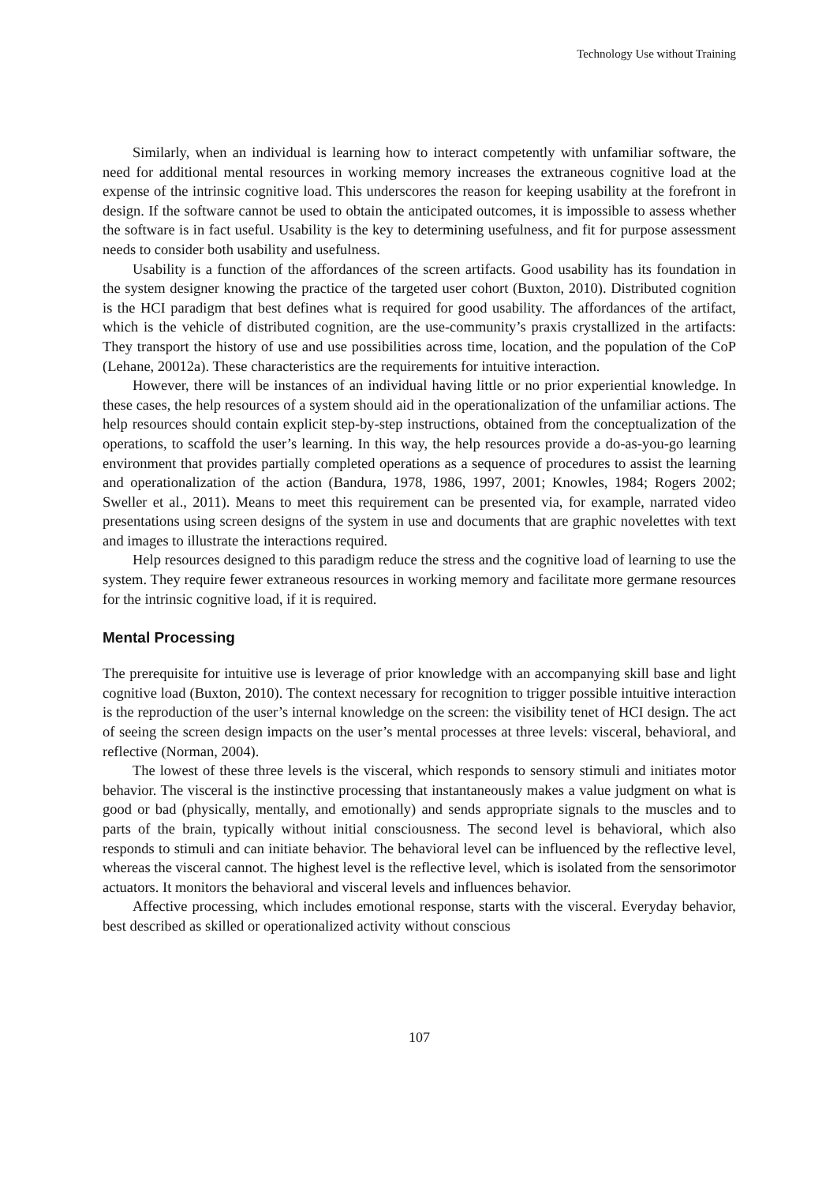Technology Use without Training
Similarly, when an individual is learning how to interact competently with unfamiliar software, the need for additional mental resources in working memory increases the extraneous cognitive load at the expense of the intrinsic cognitive load. This underscores the reason for keeping usability at the forefront in design. If the software cannot be used to obtain the anticipated outcomes, it is impossible to assess whether the software is in fact useful. Usability is the key to determining usefulness, and fit for purpose assessment needs to consider both usability and usefulness.
Usability is a function of the affordances of the screen artifacts. Good usability has its foundation in the system designer knowing the practice of the targeted user cohort (Buxton, 2010). Distributed cognition is the HCI paradigm that best defines what is required for good usability. The affordances of the artifact, which is the vehicle of distributed cognition, are the use-community’s praxis crystallized in the artifacts: They transport the history of use and use possibilities across time, location, and the population of the CoP (Lehane, 20012a). These characteristics are the requirements for intuitive interaction.
However, there will be instances of an individual having little or no prior experiential knowledge. In these cases, the help resources of a system should aid in the operationalization of the unfamiliar actions. The help resources should contain explicit step-by-step instructions, obtained from the conceptualization of the operations, to scaffold the user’s learning. In this way, the help resources provide a do-as-you-go learning environment that provides partially completed operations as a sequence of procedures to assist the learning and operationalization of the action (Bandura, 1978, 1986, 1997, 2001; Knowles, 1984; Rogers 2002; Sweller et al., 2011). Means to meet this requirement can be presented via, for example, narrated video presentations using screen designs of the system in use and documents that are graphic novelettes with text and images to illustrate the interactions required.
Help resources designed to this paradigm reduce the stress and the cognitive load of learning to use the system. They require fewer extraneous resources in working memory and facilitate more germane resources for the intrinsic cognitive load, if it is required.
Mental Processing
The prerequisite for intuitive use is leverage of prior knowledge with an accompanying skill base and light cognitive load (Buxton, 2010). The context necessary for recognition to trigger possible intuitive interaction is the reproduction of the user’s internal knowledge on the screen: the visibility tenet of HCI design. The act of seeing the screen design impacts on the user’s mental processes at three levels: visceral, behavioral, and reflective (Norman, 2004).
The lowest of these three levels is the visceral, which responds to sensory stimuli and initiates motor behavior. The visceral is the instinctive processing that instantaneously makes a value judgment on what is good or bad (physically, mentally, and emotionally) and sends appropriate signals to the muscles and to parts of the brain, typically without initial consciousness. The second level is behavioral, which also responds to stimuli and can initiate behavior. The behavioral level can be influenced by the reflective level, whereas the visceral cannot. The highest level is the reflective level, which is isolated from the sensorimotor actuators. It monitors the behavioral and visceral levels and influences behavior.
Affective processing, which includes emotional response, starts with the visceral. Everyday behavior, best described as skilled or operationalized activity without conscious
107